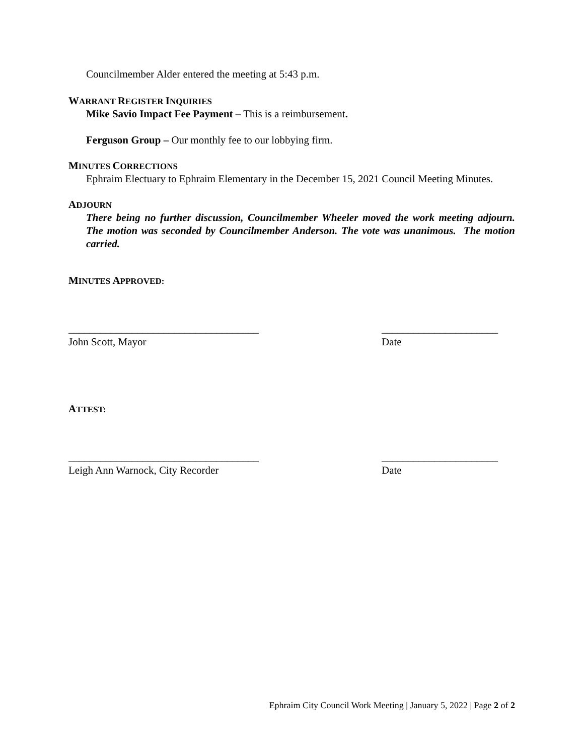Councilmember Alder entered the meeting at 5:43 p.m.
WARRANT REGISTER INQUIRIES
Mike Savio Impact Fee Payment – This is a reimbursement.
Ferguson Group – Our monthly fee to our lobbying firm.
MINUTES CORRECTIONS
Ephraim Electuary to Ephraim Elementary in the December 15, 2021 Council Meeting Minutes.
ADJOURN
There being no further discussion, Councilmember Wheeler moved the work meeting adjourn. The motion was seconded by Councilmember Anderson. The vote was unanimous. The motion carried.
MINUTES APPROVED:
____________________________________
John Scott, Mayor
______________________
Date
ATTEST:
____________________________________
Leigh Ann Warnock, City Recorder
______________________
Date
Ephraim City Council Work Meeting | January 5, 2022 | Page 2 of 2